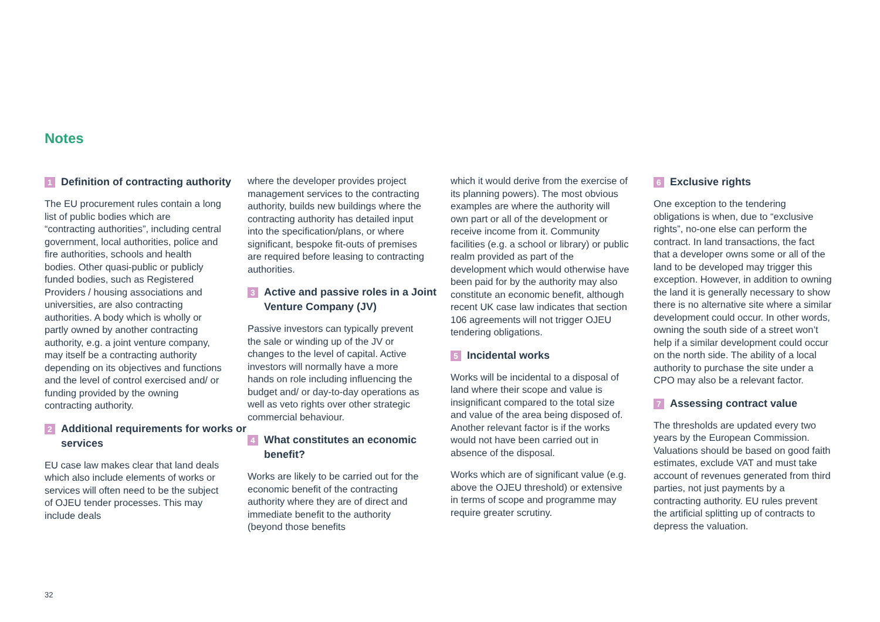Notes
1 Definition of contracting authority
The EU procurement rules contain a long list of public bodies which are “contracting authorities”, including central government, local authorities, police and fire authorities, schools and health bodies. Other quasi-public or publicly funded bodies, such as Registered Providers / housing associations and universities, are also contracting authorities. A body which is wholly or partly owned by another contracting authority, e.g. a joint venture company, may itself be a contracting authority depending on its objectives and functions and the level of control exercised and/ or funding provided by the owning contracting authority.
2 Additional requirements for works or services
EU case law makes clear that land deals which also include elements of works or services will often need to be the subject of OJEU tender processes. This may include deals
where the developer provides project management services to the contracting authority, builds new buildings where the contracting authority has detailed input into the specification/plans, or where significant, bespoke fit-outs of premises are required before leasing to contracting authorities.
3 Active and passive roles in a Joint Venture Company (JV)
Passive investors can typically prevent the sale or winding up of the JV or changes to the level of capital. Active investors will normally have a more hands on role including influencing the budget and/ or day-to-day operations as well as veto rights over other strategic commercial behaviour.
4 What constitutes an economic benefit?
Works are likely to be carried out for the economic benefit of the contracting authority where they are of direct and immediate benefit to the authority (beyond those benefits
which it would derive from the exercise of its planning powers). The most obvious examples are where the authority will own part or all of the development or receive income from it. Community facilities (e.g. a school or library) or public realm provided as part of the development which would otherwise have been paid for by the authority may also constitute an economic benefit, although recent UK case law indicates that section 106 agreements will not trigger OJEU tendering obligations.
5 Incidental works
Works will be incidental to a disposal of land where their scope and value is insignificant compared to the total size and value of the area being disposed of. Another relevant factor is if the works would not have been carried out in absence of the disposal.
Works which are of significant value (e.g. above the OJEU threshold) or extensive in terms of scope and programme may require greater scrutiny.
6 Exclusive rights
One exception to the tendering obligations is when, due to “exclusive rights”, no-one else can perform the contract. In land transactions, the fact that a developer owns some or all of the land to be developed may trigger this exception. However, in addition to owning the land it is generally necessary to show there is no alternative site where a similar development could occur. In other words, owning the south side of a street won’t help if a similar development could occur on the north side. The ability of a local authority to purchase the site under a CPO may also be a relevant factor.
7 Assessing contract value
The thresholds are updated every two years by the European Commission. Valuations should be based on good faith estimates, exclude VAT and must take account of revenues generated from third parties, not just payments by a contracting authority. EU rules prevent the artificial splitting up of contracts to depress the valuation.
32